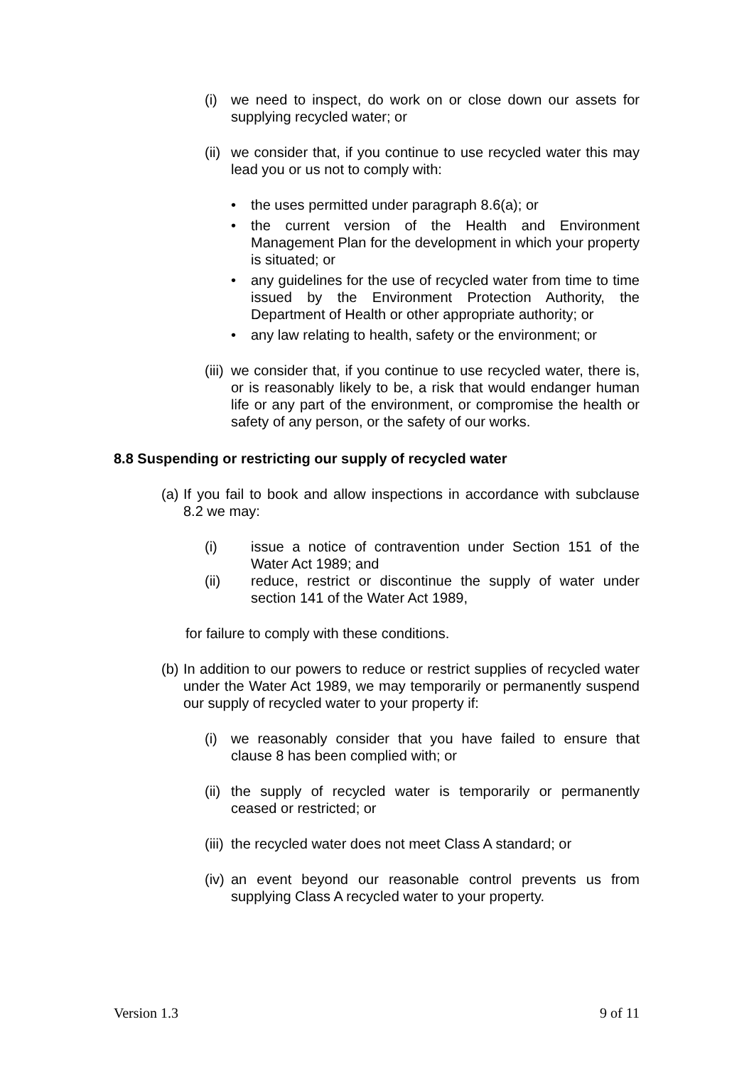(i) we need to inspect, do work on or close down our assets for supplying recycled water; or
(ii)
we consider that, if you continue to use recycled water this may lead you or us not to comply with:
• the uses permitted under paragraph 8.6(a); or
• the current version of the Health and Environment Management Plan for the development in which your property is situated; or
• any guidelines for the use of recycled water from time to time issued by the Environment Protection Authority, the Department of Health or other appropriate authority; or
• any law relating to health, safety or the environment; or
(iii)
we consider that, if you continue to use recycled water, there is, or is reasonably likely to be, a risk that would endanger human life or any part of the environment, or compromise the health or safety of any person, or the safety of our works.
8.8 Suspending or restricting our supply of recycled water
(a)
If you fail to book and allow inspections in accordance with subclause 8.2 we may:
(i) issue a notice of contravention under Section 151 of the Water Act 1989; and
(ii) reduce, restrict or discontinue the supply of water under section 141 of the Water Act 1989,
for failure to comply with these conditions.
(b)
In addition to our powers to reduce or restrict supplies of recycled water under the Water Act 1989, we may temporarily or permanently suspend our supply of recycled water to your property if:
(i) we reasonably consider that you have failed to ensure that clause 8 has been complied with; or
(ii)
the supply of recycled water is temporarily or permanently ceased or restricted; or
(iii)
the recycled water does not meet Class A standard; or
(iv)
an event beyond our reasonable control prevents us from supplying Class A recycled water to your property.
Version 1.3 9 of 11